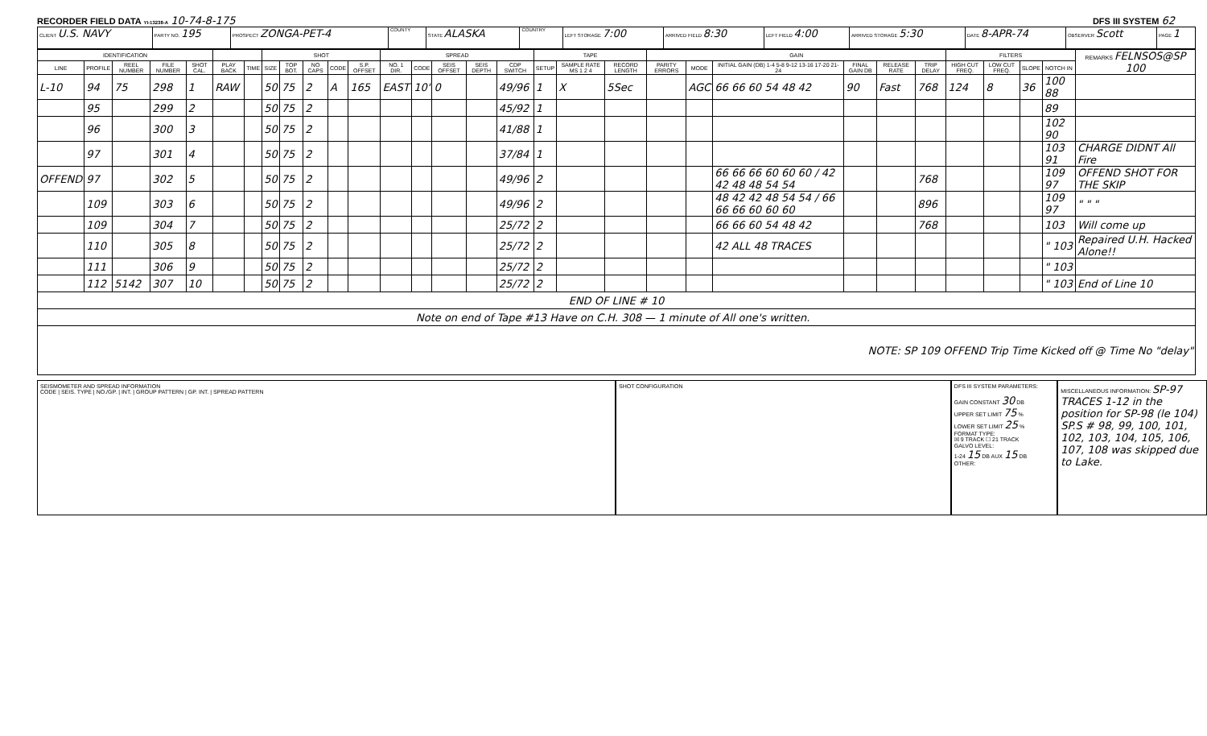RECORDER FIELD DATA YI-13238-A 10-74-8-175 DFS III SYSTEM 62
| CLIENT U.S. NAVY | PARTY NO. 195 | PROSPECT ZONGA-PET-4 | COUNTY | STATE ALASKA | COUNTRY | LEFT STORAGE 7:00 | ARRIVED FIELD 8:30 | LEFT FIELD 4:00 | ARRIVED STORAGE 5:30 | DATE 8-APR-74 | OBSERVER Scott | PAGE 1 |
| IDENTIFICATION | | | | | | | SHOT | | | | | SPREAD | | | | | TAPE | | | GAIN | | | | | | FILTERS | | | | REMARKS FELNSOS@SP 100 |
| --- | --- | --- | --- | --- | --- | --- | --- | --- | --- | --- | --- | --- | --- | --- | --- | --- | --- | --- | --- | --- | --- | --- | --- | --- | --- | --- | --- | --- | --- | --- |
| LINE | PROFILE | REEL NUMBER | FILE NUMBER | SHOT CAL. | PLAY BACK | TIME | SIZE | TOP BOT. | NO CAPS | CODE | S.P. OFFSET | NO. 1 DIR. | CODE | SEIS OFFSET | SEIS DEPTH | CDP SWITCH | SETUP | SAMPLE RATE MS 1 2 4 | RECORD LENGTH | PARITY ERRORS | MODE | INITIAL GAIN (DB) 1-4 5-8 9-12 13-16 17-20 21-24 | FINAL GAIN DB | RELEASE RATE | TRIP DELAY | HIGH CUT FREQ. | LOW CUT FREQ. | SLOPE | NOTCH IN | |
| L-10 | 94 | 75 | 298 | 1 | RAW | | 50 | 75 | 2 | A | 165 | EAST | 10' | 0 | | 49/96 | 1 | X | 5Sec | | AGC | 66 66 60 54 48 42 | 90 | Fast | 768 | 124 | 8 | 36 | 100 88 | |
| | 95 | | 299 | 2 | | | 50 | 75 | 2 | | | | | | | 45/92 | 1 | | | | | | | | | | | | 89 | |
| | 96 | | 300 | 3 | | | 50 | 75 | 2 | | | | | | | 41/88 | 1 | | | | | | | | | | | | 102 90 | |
| | 97 | | 301 | 4 | | | 50 | 75 | 2 | | | | | | | 37/84 | 1 | | | | | | | | | | | | 103 91 | CHARGE DIDNT All Fire |
| OFFEND | 97 | | 302 | 5 | | | 50 | 75 | 2 | | | | | | | 49/96 | 2 | | | | | 66 66 66 60 60 60 / 42 42 48 48 54 54 | | | 768 | | | | 109 97 | OFFEND SHOT FOR THE SKIP |
| | 109 | | 303 | 6 | | | 50 | 75 | 2 | | | | | | | 49/96 | 2 | | | | | 48 42 42 48 54 54 / 66 66 66 60 60 60 | | | 896 | | | | 109 97 | " " " |
| | 109 | | 304 | 7 | | | 50 | 75 | 2 | | | | | | | 25/72 | 2 | | | | | 66 66 60 54 48 42 | | | 768 | | | | 103 | Will come up |
| | 110 | | 305 | 8 | | | 50 | 75 | 2 | | | | | | | 25/72 | 2 | | | | | 42 ALL 48 TRACES | | | | | | | " 103 | Repaired U.H. Hacked Alone!! |
| | 111 | | 306 | 9 | | | 50 | 75 | 2 | | | | | | | 25/72 | 2 | | | | | | | | | | | | " 103 | |
| | 112 | 5142 | 307 | 10 | | | 50 | 75 | 2 | | | | | | | 25/72 | 2 | | | | | | | | | | | | " 103 | End of Line 10 |
| END OF LINE # 10 | | | | | | | | | | | | | | | | | | | | | | | | | | | | | | |
| Note on end of Tape #13 Have on C.H. 308 — 1 minute of All one's written. | | | | | | | | | | | | | | | | | | | | | | | | | | | | | | |
| NOTE: SP 109 OFFEND Trip Time Kicked off @ Time No "delay" | | | | | | | | | | | | | | | | | | | | | | | | | | | | | | |
SEISMOMETER AND SPREAD INFORMATION
CODE | SEIS. TYPE | NO./GP. | INT. | GROUP PATTERN | GP. INT. | SPREAD PATTERN
SHOT CONFIGURATION DFS III SYSTEM PARAMETERS:
GAIN CONSTANT 30 DB
UPPER SET LIMIT 75 %
LOWER SET LIMIT 25 %
FORMAT TYPE:
☒ 9 TRACK ☐ 21 TRACK
GALVO LEVEL:
1-24 15 DB AUX 15 DB
OTHER:
MISCELLANEOUS INFORMATION: SP-97 TRACES 1-12 in the position for SP-98 (le 104) SP.S # 98, 99, 100, 101, 102, 103, 104, 105, 106, 107, 108 was skipped due to Lake.